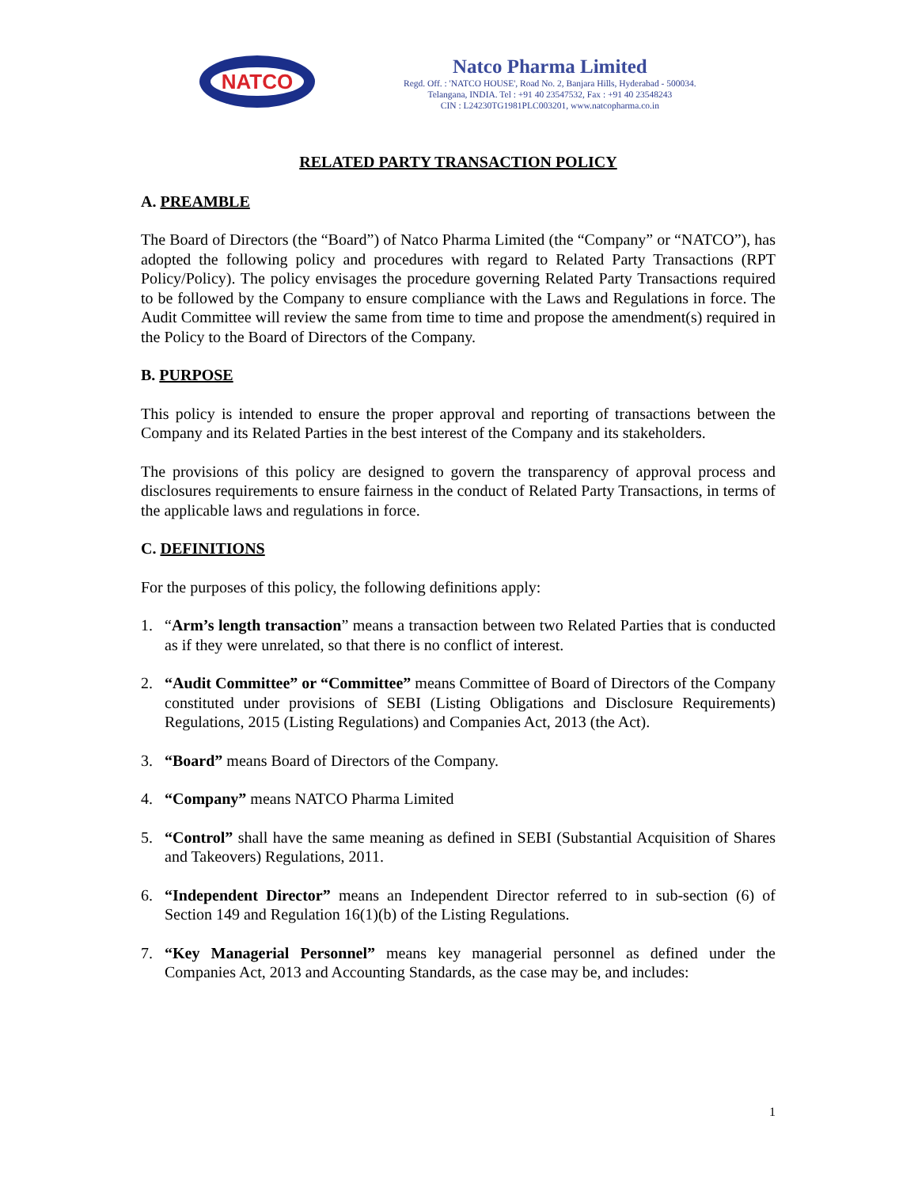NATCO
Natco Pharma Limited
Regd. Off. : 'NATCO HOUSE', Road No. 2, Banjara Hills, Hyderabad - 500034.
Telangana, INDIA. Tel : +91 40 23547532, Fax : +91 40 23548243
CIN : L24230TG1981PLC003201, www.natcopharma.co.in
RELATED PARTY TRANSACTION POLICY
A. PREAMBLE
The Board of Directors (the “Board”) of Natco Pharma Limited (the “Company” or “NATCO”), has adopted the following policy and procedures with regard to Related Party Transactions (RPT Policy/Policy). The policy envisages the procedure governing Related Party Transactions required to be followed by the Company to ensure compliance with the Laws and Regulations in force. The Audit Committee will review the same from time to time and propose the amendment(s) required in the Policy to the Board of Directors of the Company.
B. PURPOSE
This policy is intended to ensure the proper approval and reporting of transactions between the Company and its Related Parties in the best interest of the Company and its stakeholders.
The provisions of this policy are designed to govern the transparency of approval process and disclosures requirements to ensure fairness in the conduct of Related Party Transactions, in terms of the applicable laws and regulations in force.
C. DEFINITIONS
For the purposes of this policy, the following definitions apply:
1. “Arm’s length transaction” means a transaction between two Related Parties that is conducted as if they were unrelated, so that there is no conflict of interest.
2. “Audit Committee” or “Committee” means Committee of Board of Directors of the Company constituted under provisions of SEBI (Listing Obligations and Disclosure Requirements) Regulations, 2015 (Listing Regulations) and Companies Act, 2013 (the Act).
3. “Board” means Board of Directors of the Company.
4. “Company” means NATCO Pharma Limited
5. “Control” shall have the same meaning as defined in SEBI (Substantial Acquisition of Shares and Takeovers) Regulations, 2011.
6. “Independent Director” means an Independent Director referred to in sub-section (6) of Section 149 and Regulation 16(1)(b) of the Listing Regulations.
7. “Key Managerial Personnel” means key managerial personnel as defined under the Companies Act, 2013 and Accounting Standards, as the case may be, and includes:
1